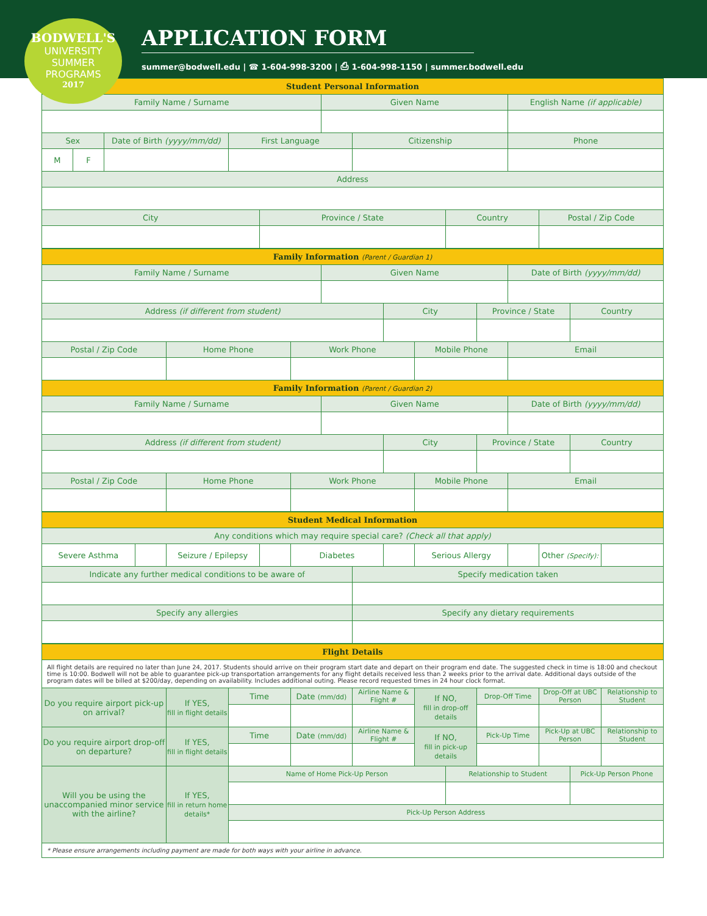BODWELL'S
UNIVERSITY
SUMMER
PROGRAMS
2017
APPLICATION FORM
summer@bodwell.edu | ☎ 1-604-998-3200 | ⎙ 1-604-998-1150 | summer.bodwell.edu
| Student Personal Information | | | | | | | | | |
| --- | --- | --- | --- | --- | --- | --- | --- | --- | --- |
| Family Name / Surname | | | | | Given Name | | | English Name (if applicable) | |
| Sex | | Date of Birth (yyyy/mm/dd) | First Language | | | Citizenship | | Phone | |
| M | F | | | | | | | | |
| Address | | | | | | | | | |
| City | | | | Province / State | | | Country | | Postal / Zip Code |
| Family Information (Parent / Guardian 1) | | | | | | | | |
| --- | --- | --- | --- | --- | --- | --- | --- | --- |
| Family Name / Surname | | | Given Name | | | | Date of Birth (yyyy/mm/dd) | |
| Address (if different from student) | | | | City | | Province / State | | Country |
| Postal / Zip Code | Home Phone | Work Phone | | | Mobile Phone | | Email | |
| Family Information (Parent / Guardian 2) | | | | | | | | |
| Family Name / Surname | | | Given Name | | | | Date of Birth (yyyy/mm/dd) | |
| Address (if different from student) | | | | City | | Province / State | | Country |
| Postal / Zip Code | Home Phone | Work Phone | | | Mobile Phone | | Email | |
| Student Medical Information | | | | | | | | | | |
| --- | --- | --- | --- | --- | --- | --- | --- | --- | --- | --- |
| Any conditions which may require special care? (Check all that apply) | | | | | | | | | | |
| Severe Asthma | | Seizure / Epilepsy | | Diabetes | | | Serious Allergy | | Other (Specify): | |
| Indicate any further medical conditions to be aware of | | | | | Specify medication taken | | | | | |
| Specify any allergies | | | | | Specify any dietary requirements | | | | | |
| Flight Details | | | | | | | | | | |
| --- | --- | --- | --- | --- | --- | --- | --- | --- | --- | --- |
| All flight details are required no later than June 24, 2017. Students should arrive on their program start date and depart on their program end date. The suggested check in time is 18:00 and checkout time is 10:00. Bodwell will not be able to guarantee pick-up transportation arrangements for any flight details received less than 2 weeks prior to the arrival date. Additional days outside of the program dates will be billed at $200/day, depending on availability. Includes additional outing. Please record requested times in 24 hour clock format. | | | | | | | | | | |
| Do you require airport pick-up on arrival? | If YES, fill in flight details | Time | Date (mm/dd) | Airline Name & Flight # | If NO, fill in drop-off details | | Drop-Off Time | Drop-Off at UBC Person | | Relationship to Student |
| Do you require airport drop-off on departure? | If YES, fill in flight details | Time | Date (mm/dd) | Airline Name & Flight # | If NO, fill in pick-up details | | Pick-Up Time | Pick-Up at UBC Person | | Relationship to Student |
| Will you be using the unaccompanied minor service with the airline? | If YES, fill in return home details* | Name of Home Pick-Up Person | | | | Relationship to Student | | | Pick-Up Person Phone | |
| | | Pick-Up Person Address | | | | | | | | |
| * Please ensure arrangements including payment are made for both ways with your airline in advance. | | | | | | | | | | |